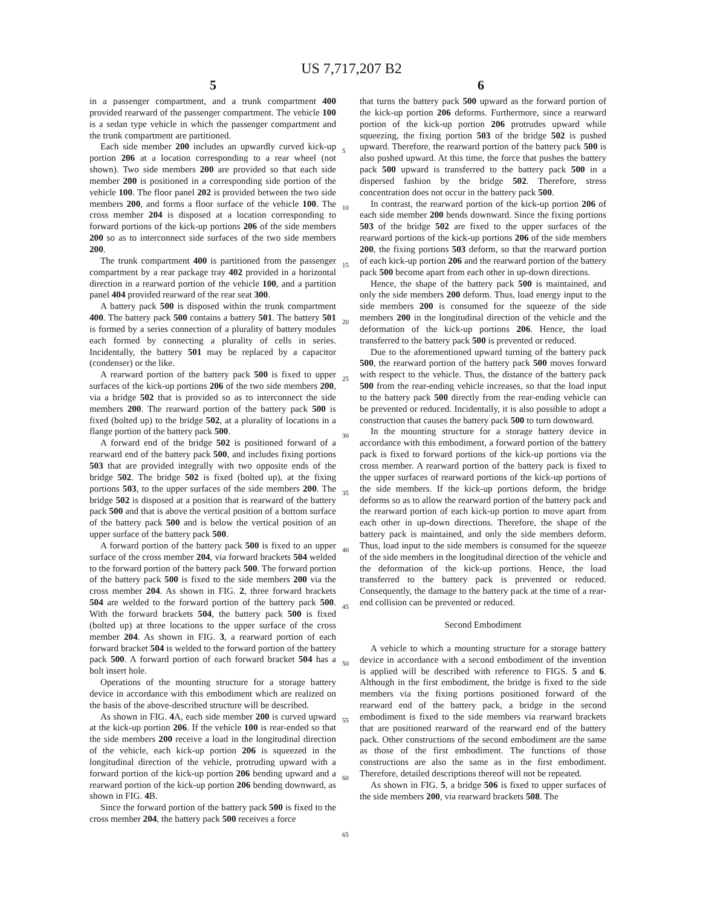US 7,717,207 B2
5 6
in a passenger compartment, and a trunk compartment 400 provided rearward of the passenger compartment. The vehicle 100 is a sedan type vehicle in which the passenger compartment and the trunk compartment are partitioned.
Each side member 200 includes an upwardly curved kick-up portion 206 at a location corresponding to a rear wheel (not shown). Two side members 200 are provided so that each side member 200 is positioned in a corresponding side portion of the vehicle 100. The floor panel 202 is provided between the two side members 200, and forms a floor surface of the vehicle 100. The cross member 204 is disposed at a location corresponding to forward portions of the kick-up portions 206 of the side members 200 so as to interconnect side surfaces of the two side members 200.
The trunk compartment 400 is partitioned from the passenger compartment by a rear package tray 402 provided in a horizontal direction in a rearward portion of the vehicle 100, and a partition panel 404 provided rearward of the rear seat 300.
A battery pack 500 is disposed within the trunk compartment 400. The battery pack 500 contains a battery 501. The battery 501 is formed by a series connection of a plurality of battery modules each formed by connecting a plurality of cells in series. Incidentally, the battery 501 may be replaced by a capacitor (condenser) or the like.
A rearward portion of the battery pack 500 is fixed to upper surfaces of the kick-up portions 206 of the two side members 200, via a bridge 502 that is provided so as to interconnect the side members 200. The rearward portion of the battery pack 500 is fixed (bolted up) to the bridge 502, at a plurality of locations in a flange portion of the battery pack 500.
A forward end of the bridge 502 is positioned forward of a rearward end of the battery pack 500, and includes fixing portions 503 that are provided integrally with two opposite ends of the bridge 502. The bridge 502 is fixed (bolted up), at the fixing portions 503, to the upper surfaces of the side members 200. The bridge 502 is disposed at a position that is rearward of the battery pack 500 and that is above the vertical position of a bottom surface of the battery pack 500 and is below the vertical position of an upper surface of the battery pack 500.
A forward portion of the battery pack 500 is fixed to an upper surface of the cross member 204, via forward brackets 504 welded to the forward portion of the battery pack 500. The forward portion of the battery pack 500 is fixed to the side members 200 via the cross member 204. As shown in FIG. 2, three forward brackets 504 are welded to the forward portion of the battery pack 500. With the forward brackets 504, the battery pack 500 is fixed (bolted up) at three locations to the upper surface of the cross member 204. As shown in FIG. 3, a rearward portion of each forward bracket 504 is welded to the forward portion of the battery pack 500. A forward portion of each forward bracket 504 has a bolt insert hole.
Operations of the mounting structure for a storage battery device in accordance with this embodiment which are realized on the basis of the above-described structure will be described.
As shown in FIG. 4 A, each side member 200 is curved upward at the kick-up portion 206. If the vehicle 100 is rear-ended so that the side members 200 receive a load in the longitudinal direction of the vehicle, each kick-up portion 206 is squeezed in the longitudinal direction of the vehicle, protruding upward with a forward portion of the kick-up portion 206 bending upward and a rearward portion of the kick-up portion 206 bending downward, as shown in FIG. 4 B.
Since the forward portion of the battery pack 500 is fixed to the cross member 204, the battery pack 500 receives a force
that turns the battery pack 500 upward as the forward portion of the kick-up portion 206 deforms. Furthermore, since a rearward portion of the kick-up portion 206 protrudes upward while squeezing, the fixing portion 503 of the bridge 502 is pushed upward. Therefore, the rearward portion of the battery pack 500 is also pushed upward. At this time, the force that pushes the battery pack 500 upward is transferred to the battery pack 500 in a dispersed fashion by the bridge 502. Therefore, stress concentration does not occur in the battery pack 500.
In contrast, the rearward portion of the kick-up portion 206 of each side member 200 bends downward. Since the fixing portions 503 of the bridge 502 are fixed to the upper surfaces of the rearward portions of the kick-up portions 206 of the side members 200, the fixing portions 503 deform, so that the rearward portion of each kick-up portion 206 and the rearward portion of the battery pack 500 become apart from each other in up-down directions.
Hence, the shape of the battery pack 500 is maintained, and only the side members 200 deform. Thus, load energy input to the side members 200 is consumed for the squeeze of the side members 200 in the longitudinal direction of the vehicle and the deformation of the kick-up portions 206. Hence, the load transferred to the battery pack 500 is prevented or reduced.
Due to the aforementioned upward turning of the battery pack 500, the rearward portion of the battery pack 500 moves forward with respect to the vehicle. Thus, the distance of the battery pack 500 from the rear-ending vehicle increases, so that the load input to the battery pack 500 directly from the rear-ending vehicle can be prevented or reduced. Incidentally, it is also possible to adopt a construction that causes the battery pack 500 to turn downward.
In the mounting structure for a storage battery device in accordance with this embodiment, a forward portion of the battery pack is fixed to forward portions of the kick-up portions via the cross member. A rearward portion of the battery pack is fixed to the upper surfaces of rearward portions of the kick-up portions of the side members. If the kick-up portions deform, the bridge deforms so as to allow the rearward portion of the battery pack and the rearward portion of each kick-up portion to move apart from each other in up-down directions. Therefore, the shape of the battery pack is maintained, and only the side members deform. Thus, load input to the side members is consumed for the squeeze of the side members in the longitudinal direction of the vehicle and the deformation of the kick-up portions. Hence, the load transferred to the battery pack is prevented or reduced. Consequently, the damage to the battery pack at the time of a rear-end collision can be prevented or reduced.
Second Embodiment
A vehicle to which a mounting structure for a storage battery device in accordance with a second embodiment of the invention is applied will be described with reference to FIGS. 5 and 6. Although in the first embodiment, the bridge is fixed to the side members via the fixing portions positioned forward of the rearward end of the battery pack, a bridge in the second embodiment is fixed to the side members via rearward brackets that are positioned rearward of the rearward end of the battery pack. Other constructions of the second embodiment are the same as those of the first embodiment. The functions of those constructions are also the same as in the first embodiment. Therefore, detailed descriptions thereof will not be repeated.
As shown in FIG. 5, a bridge 506 is fixed to upper surfaces of the side members 200, via rearward brackets 508. The
5
10
15
20
25
30
35
40
45
50
55
60
65